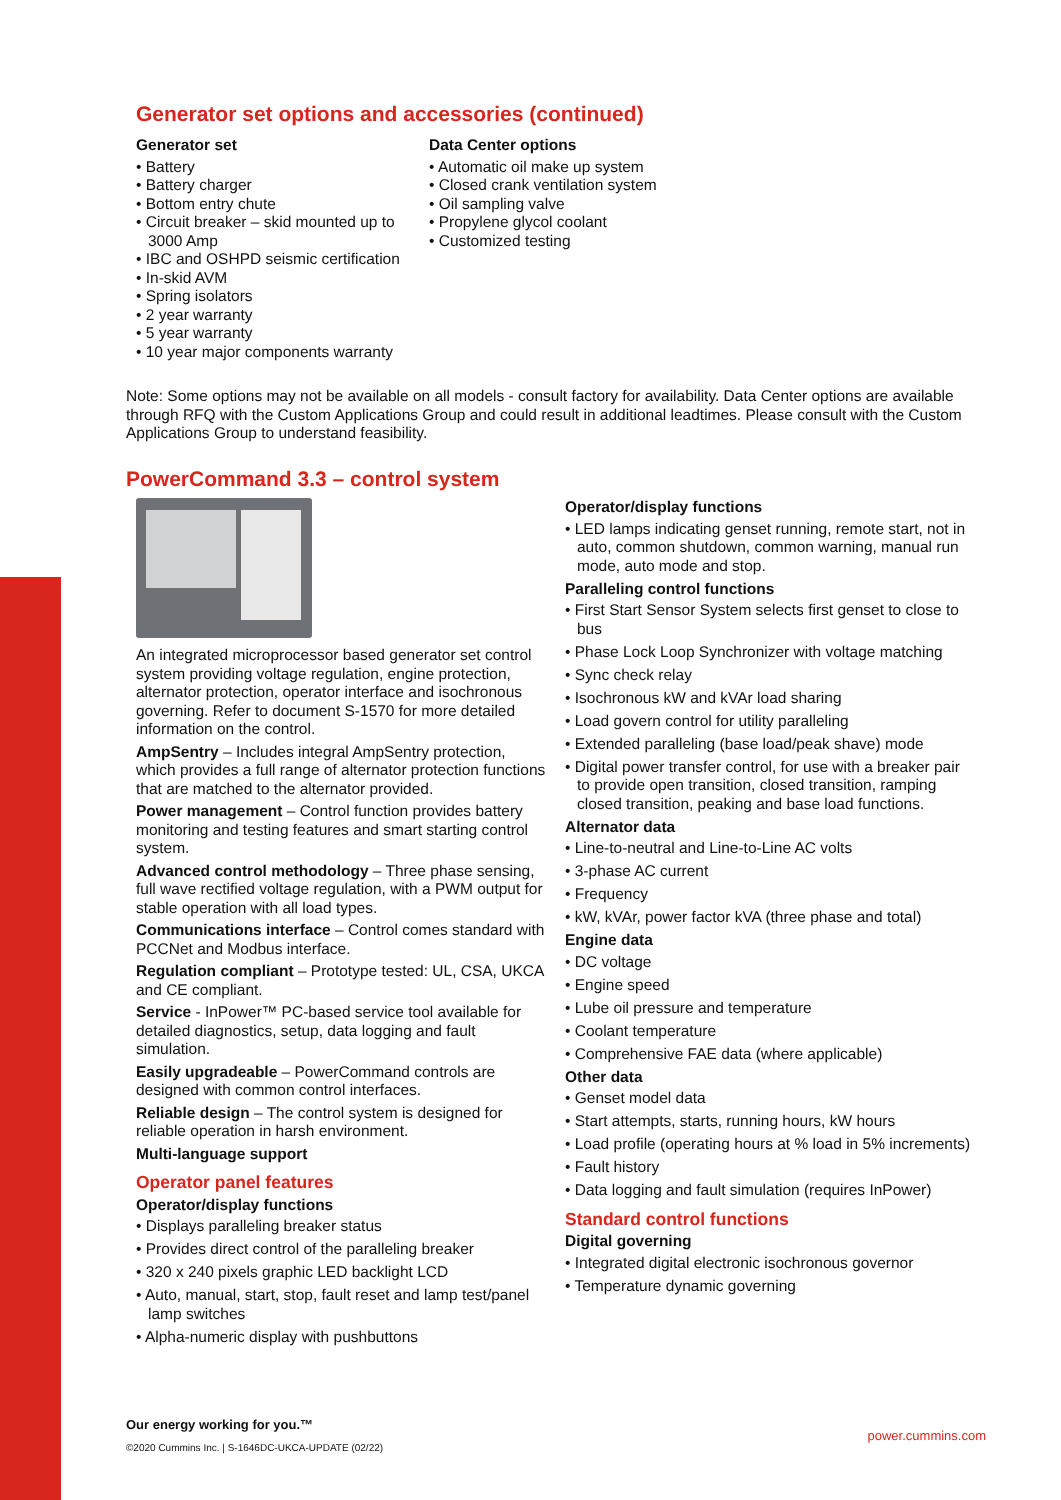Generator set options and accessories (continued)
Generator set
• Battery
• Battery charger
• Bottom entry chute
• Circuit breaker – skid mounted up to 3000 Amp
• IBC and OSHPD seismic certification
• In-skid AVM
• Spring isolators
• 2 year warranty
• 5 year warranty
• 10 year major components warranty
Data Center options
• Automatic oil make up system
• Closed crank ventilation system
• Oil sampling valve
• Propylene glycol coolant
• Customized testing
Note: Some options may not be available on all models - consult factory for availability. Data Center options are available through RFQ with the Custom Applications Group and could result in additional leadtimes. Please consult with the Custom Applications Group to understand feasibility.
PowerCommand 3.3 – control system
An integrated microprocessor based generator set control system providing voltage regulation, engine protection, alternator protection, operator interface and isochronous governing. Refer to document S-1570 for more detailed information on the control.
AmpSentry – Includes integral AmpSentry protection, which provides a full range of alternator protection functions that are matched to the alternator provided.
Power management – Control function provides battery monitoring and testing features and smart starting control system.
Advanced control methodology – Three phase sensing, full wave rectified voltage regulation, with a PWM output for stable operation with all load types.
Communications interface – Control comes standard with PCCNet and Modbus interface.
Regulation compliant – Prototype tested: UL, CSA, UKCA and CE compliant.
Service - InPower™ PC-based service tool available for detailed diagnostics, setup, data logging and fault simulation.
Easily upgradeable – PowerCommand controls are designed with common control interfaces.
Reliable design – The control system is designed for reliable operation in harsh environment.
Multi-language support
Operator panel features
Operator/display functions
• Displays paralleling breaker status
• Provides direct control of the paralleling breaker
• 320 x 240 pixels graphic LED backlight LCD
• Auto, manual, start, stop, fault reset and lamp test/panel lamp switches
• Alpha-numeric display with pushbuttons
Operator/display functions
• LED lamps indicating genset running, remote start, not in auto, common shutdown, common warning, manual run mode, auto mode and stop.
Paralleling control functions
• First Start Sensor System selects first genset to close to bus
• Phase Lock Loop Synchronizer with voltage matching
• Sync check relay
• Isochronous kW and kVAr load sharing
• Load govern control for utility paralleling
• Extended paralleling (base load/peak shave) mode
• Digital power transfer control, for use with a breaker pair to provide open transition, closed transition, ramping closed transition, peaking and base load functions.
Alternator data
• Line-to-neutral and Line-to-Line AC volts
• 3-phase AC current
• Frequency
• kW, kVAr, power factor kVA (three phase and total)
Engine data
• DC voltage
• Engine speed
• Lube oil pressure and temperature
• Coolant temperature
• Comprehensive FAE data (where applicable)
Other data
• Genset model data
• Start attempts, starts, running hours, kW hours
• Load profile (operating hours at % load in 5% increments)
• Fault history
• Data logging and fault simulation (requires InPower)
Standard control functions
Digital governing
• Integrated digital electronic isochronous governor
• Temperature dynamic governing
Our energy working for you.™
©2020 Cummins Inc. | S-1646DC-UKCA-UPDATE (02/22)
power.cummins.com